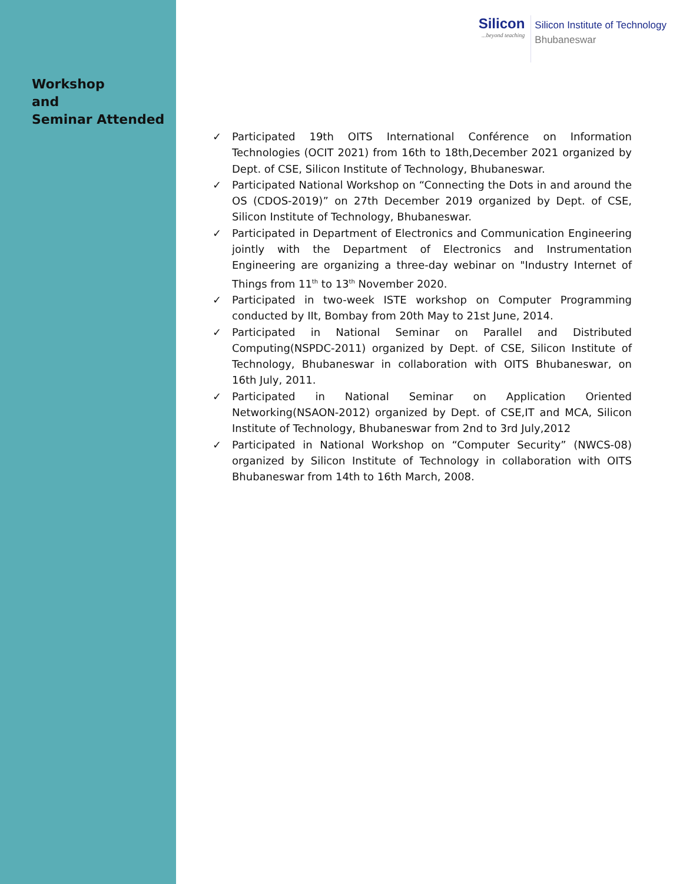Workshop
and
Seminar Attended
Silicon...beyond teaching
Silicon Institute of Technology
Bhubaneswar
✓ Participated 19th OITS International Conférence on Information Technologies (OCIT 2021) from 16th to 18th,December 2021 organized by Dept. of CSE, Silicon Institute of Technology, Bhubaneswar.
✓ Participated National Workshop on “Connecting the Dots in and around the OS (CDOS-2019)” on 27th December 2019 organized by Dept. of CSE, Silicon Institute of Technology, Bhubaneswar.
✓ Participated in Department of Electronics and Communication Engineering jointly with the Department of Electronics and Instrumentation Engineering are organizing a three-day webinar on "Industry Internet of Things from 11<sup>th</sup> to 13<sup>th</sup> November 2020.
✓ Participated in two-week ISTE workshop on Computer Programming conducted by IIt, Bombay from 20th May to 21st June, 2014.
✓ Participated in National Seminar on Parallel and Distributed Computing(NSPDC-2011) organized by Dept. of CSE, Silicon Institute of Technology, Bhubaneswar in collaboration with OITS Bhubaneswar, on 16th July, 2011.
✓ Participated in National Seminar on Application Oriented Networking(NSAON-2012) organized by Dept. of CSE,IT and MCA, Silicon Institute of Technology, Bhubaneswar from 2nd to 3rd July,2012
✓ Participated in National Workshop on “Computer Security” (NWCS-08) organized by Silicon Institute of Technology in collaboration with OITS Bhubaneswar from 14th to 16th March, 2008.